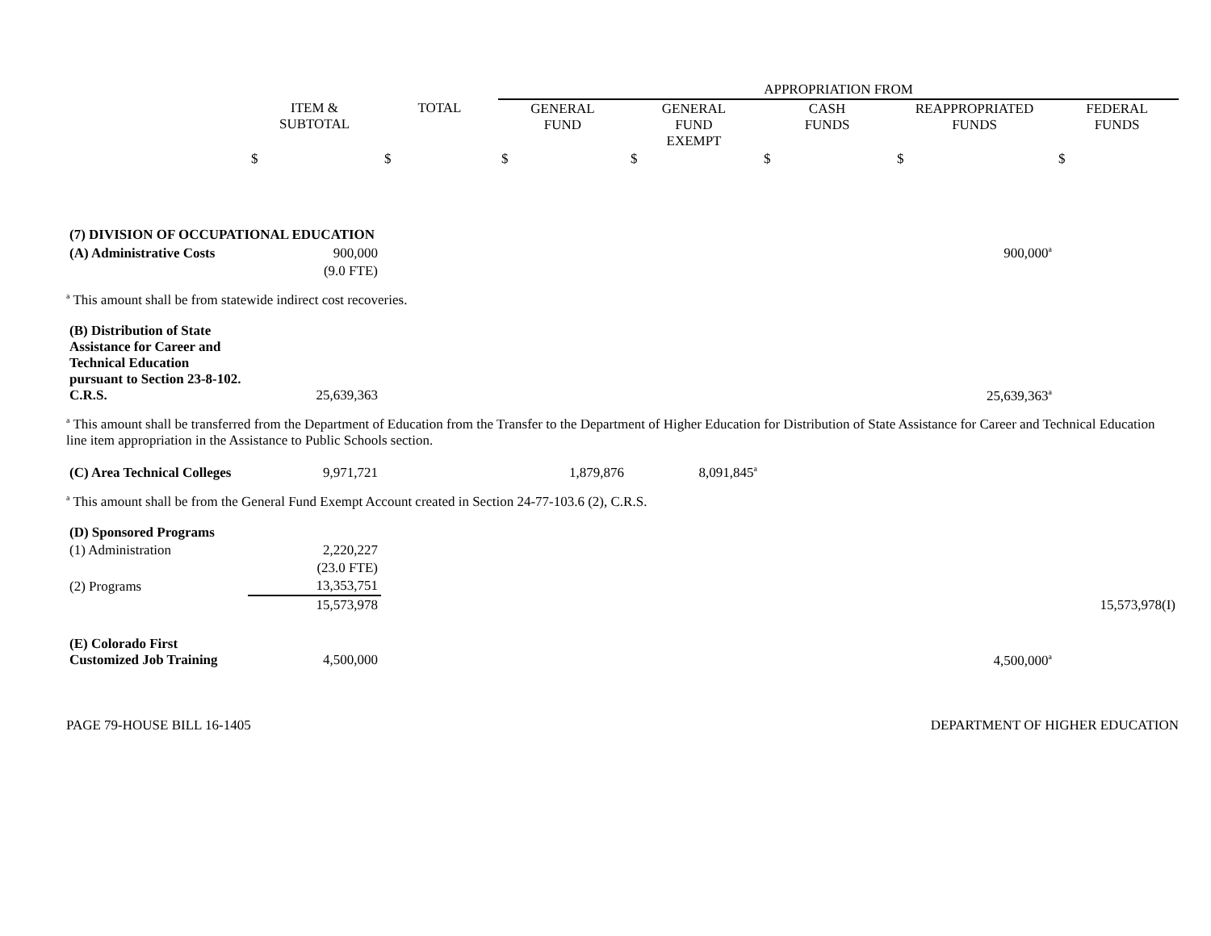| | | | APPROPRIATION FROM | | | | |
| --- | --- | --- | --- | --- | --- | --- | --- |
| | ITEM & SUBTOTAL | TOTAL | GENERAL FUND | GENERAL FUND EXEMPT | CASH FUNDS | REAPPROPRIATED FUNDS | FEDERAL FUNDS |
| | $ | $ | $ | $ | $ | $ | $ |
| (7) DIVISION OF OCCUPATIONAL EDUCATION | | | | | | | |
| (A) Administrative Costs | 900,000 | | | | | 900,000<sup>a</sup> | |
| | (9.0 FTE) | | | | | | |
| <sup>a</sup> This amount shall be from statewide indirect cost recoveries. | | | | | | | |
| (B) Distribution of State Assistance for Career and Technical Education pursuant to Section 23-8-102. C.R.S. | 25,639,363 | | | | | 25,639,363<sup>a</sup> | |
| <sup>a</sup> This amount shall be transferred from the Department of Education from the Transfer to the Department of Higher Education for Distribution of State Assistance for Career and Technical Education line item appropriation in the Assistance to Public Schools section. | | | | | | | |
| (C) Area Technical Colleges | 9,971,721 | | 1,879,876 | 8,091,845<sup>a</sup> | | | |
| <sup>a</sup> This amount shall be from the General Fund Exempt Account created in Section 24-77-103.6 (2), C.R.S. | | | | | | | |
| (D) Sponsored Programs | | | | | | | |
| (1) Administration | 2,220,227 | | | | | | |
| | (23.0 FTE) | | | | | | |
| (2) Programs | 13,353,751 | | | | | | |
| | 15,573,978 | | | | | | 15,573,978(I) |
| (E) Colorado First Customized Job Training | 4,500,000 | | | | | 4,500,000<sup>a</sup> | |
PAGE 79-HOUSE BILL 16-1405 DEPARTMENT OF HIGHER EDUCATION